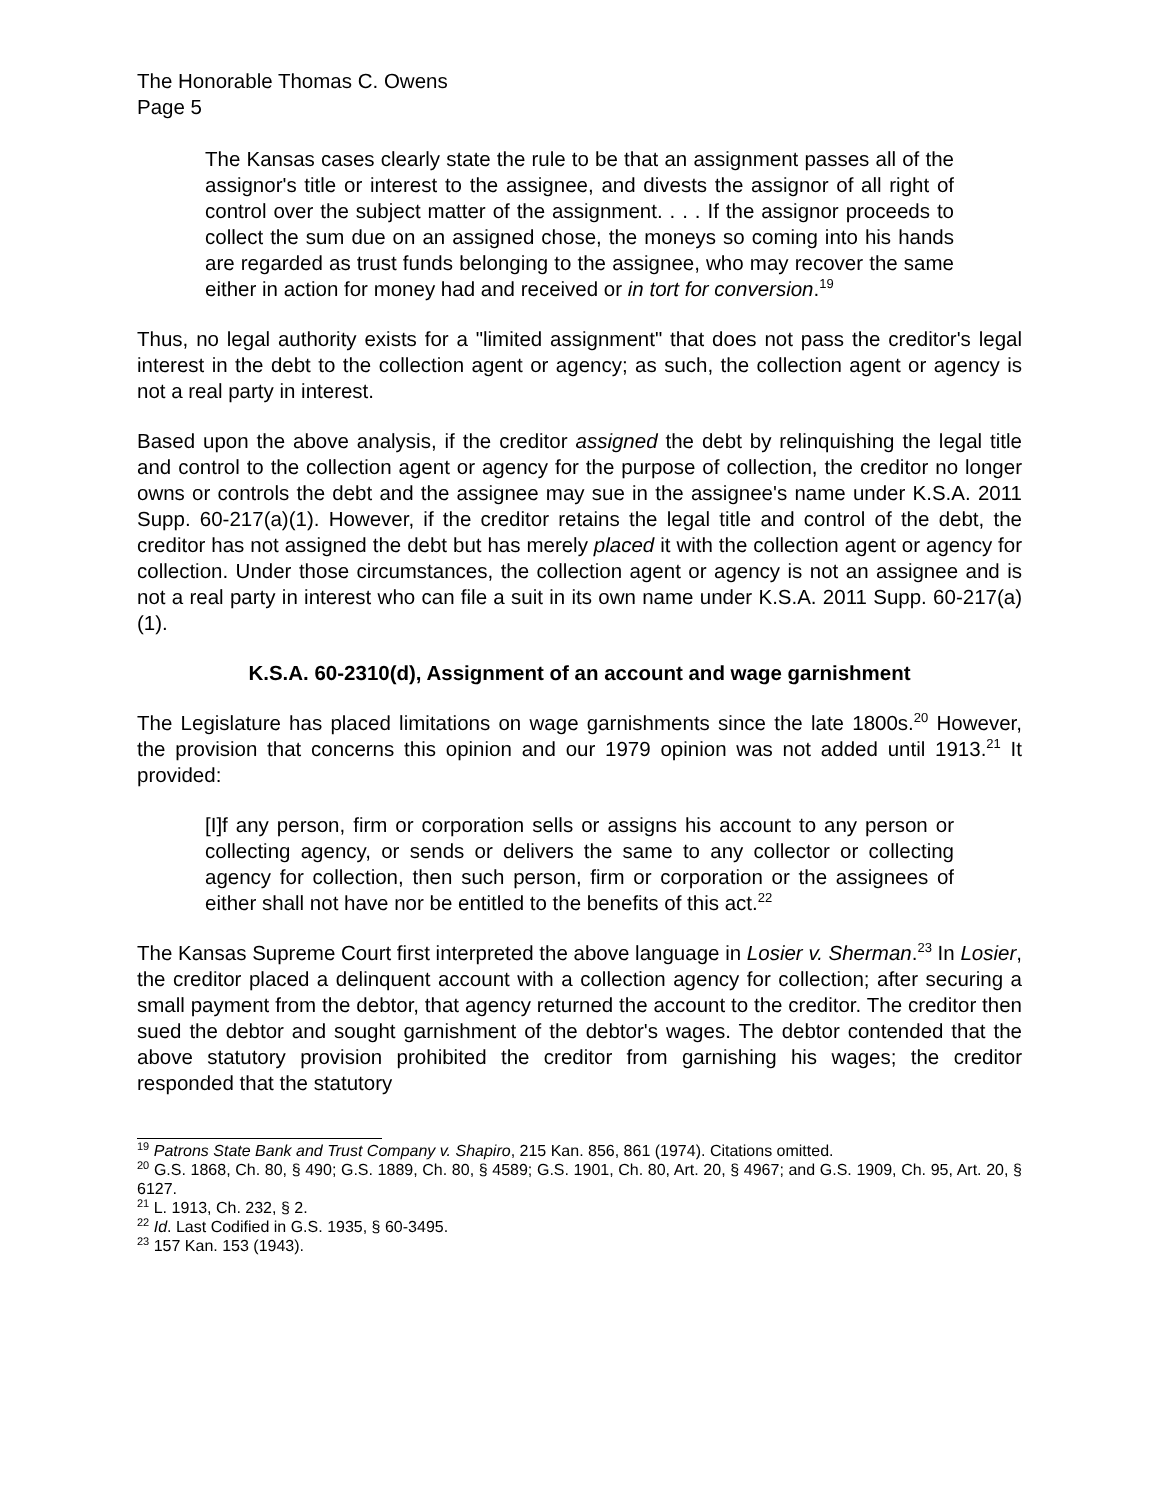The Honorable Thomas C. Owens
Page 5
The Kansas cases clearly state the rule to be that an assignment passes all of the assignor's title or interest to the assignee, and divests the assignor of all right of control over the subject matter of the assignment. . . . If the assignor proceeds to collect the sum due on an assigned chose, the moneys so coming into his hands are regarded as trust funds belonging to the assignee, who may recover the same either in action for money had and received or in tort for conversion.<sup>19</sup>
Thus, no legal authority exists for a "limited assignment" that does not pass the creditor's legal interest in the debt to the collection agent or agency; as such, the collection agent or agency is not a real party in interest.
Based upon the above analysis, if the creditor assigned the debt by relinquishing the legal title and control to the collection agent or agency for the purpose of collection, the creditor no longer owns or controls the debt and the assignee may sue in the assignee's name under K.S.A. 2011 Supp. 60-217(a)(1). However, if the creditor retains the legal title and control of the debt, the creditor has not assigned the debt but has merely placed it with the collection agent or agency for collection. Under those circumstances, the collection agent or agency is not an assignee and is not a real party in interest who can file a suit in its own name under K.S.A. 2011 Supp. 60-217(a)(1).
K.S.A. 60-2310(d), Assignment of an account and wage garnishment
The Legislature has placed limitations on wage garnishments since the late 1800s.<sup>20</sup> However, the provision that concerns this opinion and our 1979 opinion was not added until 1913.<sup>21</sup> It provided:
[I]f any person, firm or corporation sells or assigns his account to any person or collecting agency, or sends or delivers the same to any collector or collecting agency for collection, then such person, firm or corporation or the assignees of either shall not have nor be entitled to the benefits of this act.<sup>22</sup>
The Kansas Supreme Court first interpreted the above language in Losier v. Sherman.<sup>23</sup> In Losier, the creditor placed a delinquent account with a collection agency for collection; after securing a small payment from the debtor, that agency returned the account to the creditor. The creditor then sued the debtor and sought garnishment of the debtor's wages. The debtor contended that the above statutory provision prohibited the creditor from garnishing his wages; the creditor responded that the statutory
<sup>19</sup> Patrons State Bank and Trust Company v. Shapiro, 215 Kan. 856, 861 (1974). Citations omitted.
<sup>20</sup> G.S. 1868, Ch. 80, § 490; G.S. 1889, Ch. 80, § 4589; G.S. 1901, Ch. 80, Art. 20, § 4967; and G.S. 1909, Ch. 95, Art. 20, § 6127.
<sup>21</sup> L. 1913, Ch. 232, § 2.
<sup>22</sup> Id. Last Codified in G.S. 1935, § 60-3495.
<sup>23</sup> 157 Kan. 153 (1943).